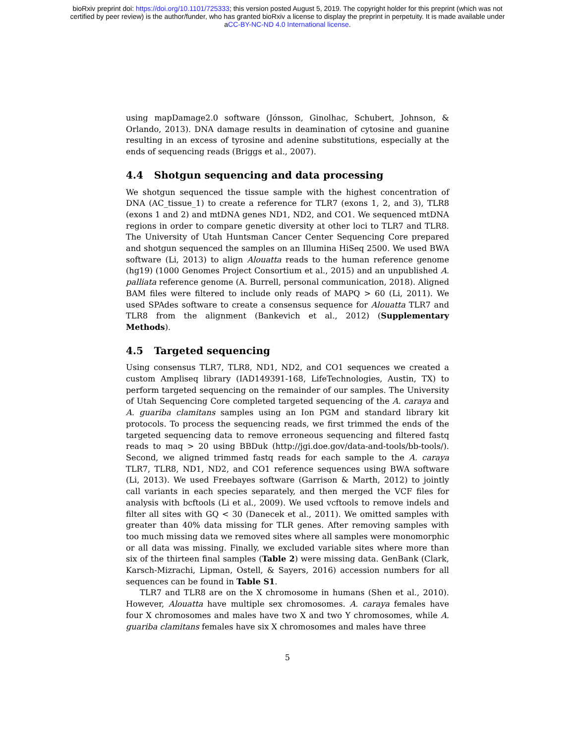bioRxiv preprint doi: https://doi.org/10.1101/725333; this version posted August 5, 2019. The copyright holder for this preprint (which was not
certified by peer review) is the author/funder, who has granted bioRxiv a license to display the preprint in perpetuity. It is made available under
aCC-BY-NC-ND 4.0 International license.
using mapDamage2.0 software (Jónsson, Ginolhac, Schubert, Johnson, & Orlando, 2013). DNA damage results in deamination of cytosine and guanine resulting in an excess of tyrosine and adenine substitutions, especially at the ends of sequencing reads (Briggs et al., 2007).
4.4 Shotgun sequencing and data processing
We shotgun sequenced the tissue sample with the highest concentration of DNA (AC_tissue_1) to create a reference for TLR7 (exons 1, 2, and 3), TLR8 (exons 1 and 2) and mtDNA genes ND1, ND2, and CO1. We sequenced mtDNA regions in order to compare genetic diversity at other loci to TLR7 and TLR8. The University of Utah Huntsman Cancer Center Sequencing Core prepared and shotgun sequenced the samples on an Illumina HiSeq 2500. We used BWA software (Li, 2013) to align Alouatta reads to the human reference genome (hg19) (1000 Genomes Project Consortium et al., 2015) and an unpublished A. palliata reference genome (A. Burrell, personal communication, 2018). Aligned BAM files were filtered to include only reads of MAPQ > 60 (Li, 2011). We used SPAdes software to create a consensus sequence for Alouatta TLR7 and TLR8 from the alignment (Bankevich et al., 2012) (Supplementary Methods).
4.5 Targeted sequencing
Using consensus TLR7, TLR8, ND1, ND2, and CO1 sequences we created a custom Ampliseq library (IAD149391-168, LifeTechnologies, Austin, TX) to perform targeted sequencing on the remainder of our samples. The University of Utah Sequencing Core completed targeted sequencing of the A. caraya and A. guariba clamitans samples using an Ion PGM and standard library kit protocols. To process the sequencing reads, we first trimmed the ends of the targeted sequencing data to remove erroneous sequencing and filtered fastq reads to maq > 20 using BBDuk (http://jgi.doe.gov/data-and-tools/bb-tools/). Second, we aligned trimmed fastq reads for each sample to the A. caraya TLR7, TLR8, ND1, ND2, and CO1 reference sequences using BWA software (Li, 2013). We used Freebayes software (Garrison & Marth, 2012) to jointly call variants in each species separately, and then merged the VCF files for analysis with bcftools (Li et al., 2009). We used vcftools to remove indels and filter all sites with GQ < 30 (Danecek et al., 2011). We omitted samples with greater than 40% data missing for TLR genes. After removing samples with too much missing data we removed sites where all samples were monomorphic or all data was missing. Finally, we excluded variable sites where more than six of the thirteen final samples (Table 2) were missing data. GenBank (Clark, Karsch-Mizrachi, Lipman, Ostell, & Sayers, 2016) accession numbers for all sequences can be found in Table S1.
TLR7 and TLR8 are on the X chromosome in humans (Shen et al., 2010). However, Alouatta have multiple sex chromosomes. A. caraya females have four X chromosomes and males have two X and two Y chromosomes, while A. guariba clamitans females have six X chromosomes and males have three
5